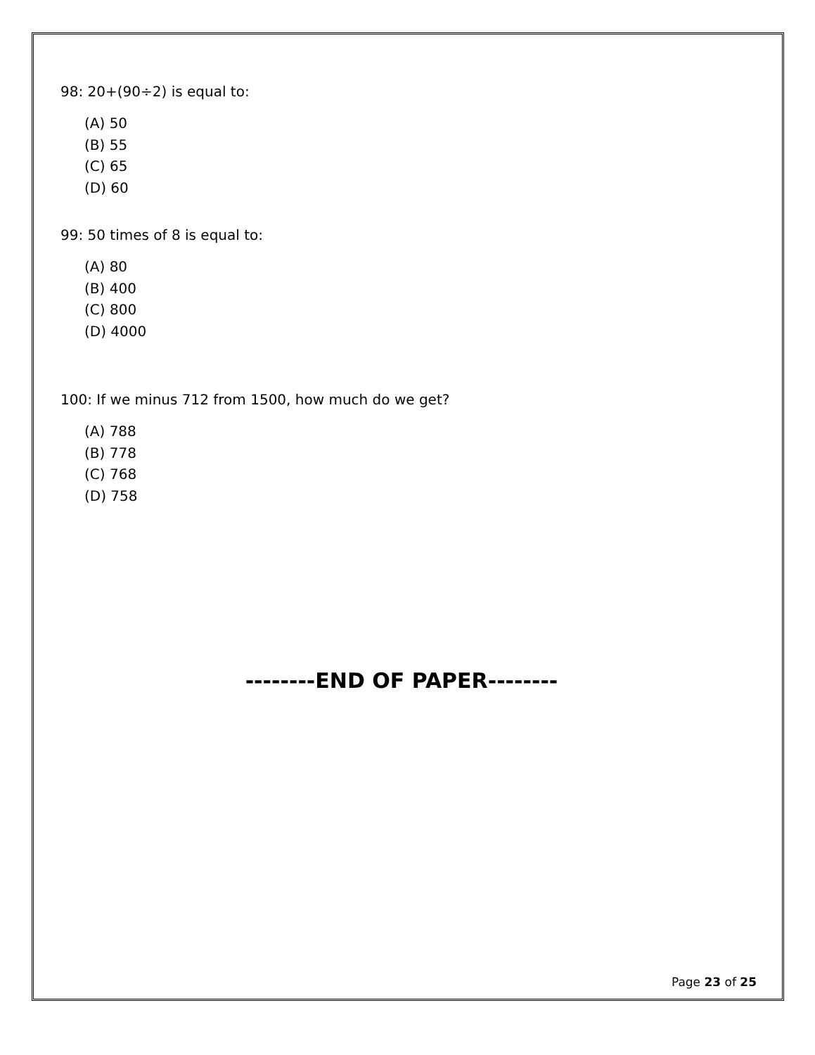98: 20+(90÷2) is equal to:
(A) 50
(B) 55
(C) 65
(D) 60
99: 50 times of 8 is equal to:
(A) 80
(B) 400
(C) 800
(D) 4000
100: If we minus 712 from 1500, how much do we get?
(A) 788
(B) 778
(C) 768
(D) 758
--------END OF PAPER--------
Page 23 of 25